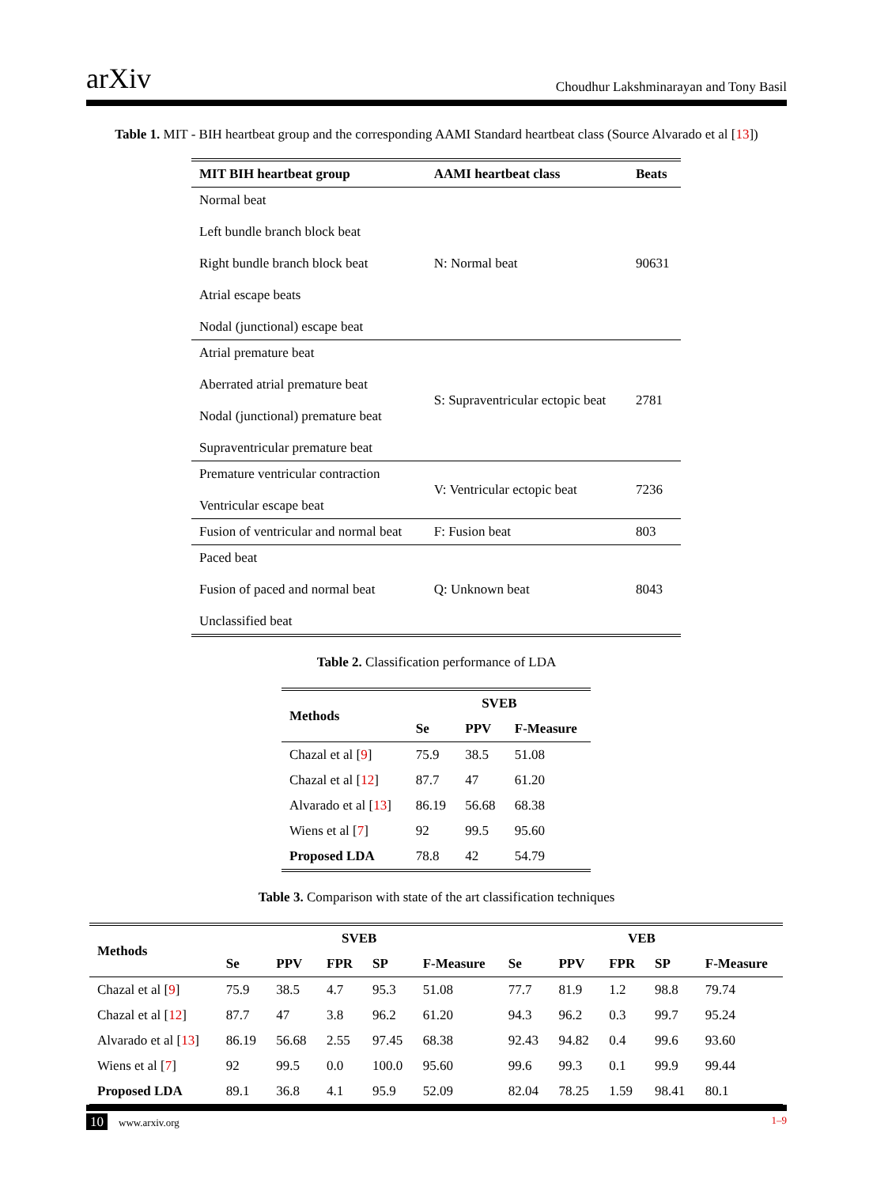arXiv Choudhur Lakshminarayan and Tony Basil
Table 1. MIT - BIH heartbeat group and the corresponding AAMI Standard heartbeat class (Source Alvarado et al [13])
| MIT BIH heartbeat group | AAMI heartbeat class | Beats |
| --- | --- | --- |
| Normal beat Left bundle branch block beat Right bundle branch block beat Atrial escape beats Nodal (junctional) escape beat | N: Normal beat | 90631 |
| Atrial premature beat Aberrated atrial premature beat Nodal (junctional) premature beat Supraventricular premature beat | S: Supraventricular ectopic beat | 2781 |
| Premature ventricular contraction Ventricular escape beat | V: Ventricular ectopic beat | 7236 |
| Fusion of ventricular and normal beat | F: Fusion beat | 803 |
| Paced beat Fusion of paced and normal beat Unclassified beat | Q: Unknown beat | 8043 |
Table 2. Classification performance of LDA
| Methods | SVEB | | |
| --- | --- | --- | --- |
| | Se | PPV | F-Measure |
| Chazal et al [ 9 ] | 75.9 | 38.5 | 51.08 |
| Chazal et al [ 12 ] | 87.7 | 47 | 61.20 |
| Alvarado et al [ 13 ] | 86.19 | 56.68 | 68.38 |
| Wiens et al [ 7 ] | 92 | 99.5 | 95.60 |
| Proposed LDA | 78.8 | 42 | 54.79 |
Table 3. Comparison with state of the art classification techniques
| Methods | SVEB | | | | | VEB | | | | |
| --- | --- | --- | --- | --- | --- | --- | --- | --- | --- | --- |
| | Se | PPV | FPR | SP | F-Measure | Se | PPV | FPR | SP | F-Measure |
| Chazal et al [ 9 ] | 75.9 | 38.5 | 4.7 | 95.3 | 51.08 | 77.7 | 81.9 | 1.2 | 98.8 | 79.74 |
| Chazal et al [ 12 ] | 87.7 | 47 | 3.8 | 96.2 | 61.20 | 94.3 | 96.2 | 0.3 | 99.7 | 95.24 |
| Alvarado et al [ 13 ] | 86.19 | 56.68 | 2.55 | 97.45 | 68.38 | 92.43 | 94.82 | 0.4 | 99.6 | 93.60 |
| Wiens et al [ 7 ] | 92 | 99.5 | 0.0 | 100.0 | 95.60 | 99.6 | 99.3 | 0.1 | 99.9 | 99.44 |
| Proposed LDA | 89.1 | 36.8 | 4.1 | 95.9 | 52.09 | 82.04 | 78.25 | 1.59 | 98.41 | 80.1 |
10 www.arxiv.org 1–9